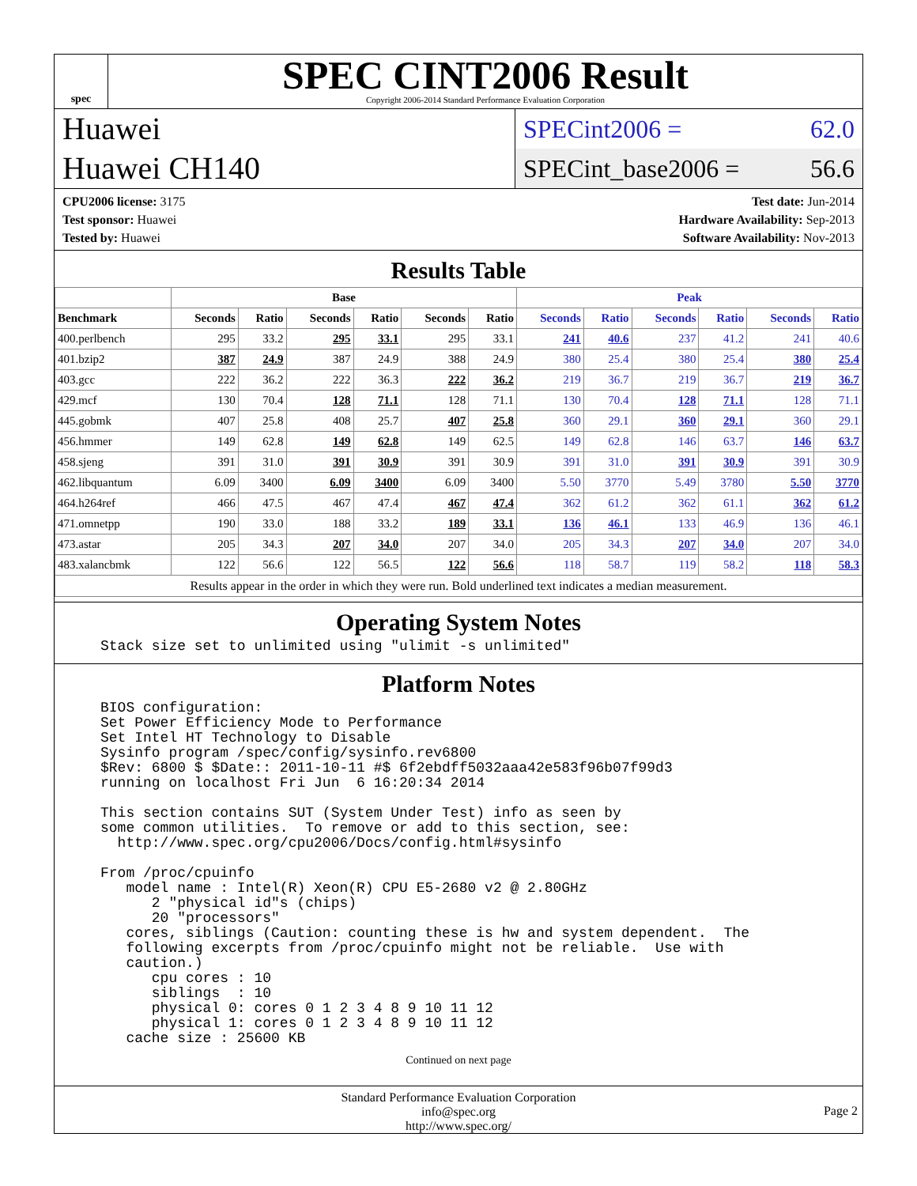spec
SPEC CINT2006 Result
Copyright 2006-2014 Standard Performance Evaluation Corporation
Huawei
Huawei CH140
SPECint2006 = 62.0
SPECint_base2006 = 56.6
CPU2006 license: 3175
Test sponsor: Huawei
Tested by: Huawei
Test date: Jun-2014
Hardware Availability: Sep-2013
Software Availability: Nov-2013
Results Table
| | Base | | | | | | Peak | | | | | |
| --- | --- | --- | --- | --- | --- | --- | --- | --- | --- | --- | --- | --- |
| Benchmark | Seconds | Ratio | Seconds | Ratio | Seconds | Ratio | Seconds | Ratio | Seconds | Ratio | Seconds | Ratio |
| 400.perlbench | 295 | 33.2 | 295 | 33.1 | 295 | 33.1 | 241 | 40.6 | 237 | 41.2 | 241 | 40.6 |
| 401.bzip2 | 387 | 24.9 | 387 | 24.9 | 388 | 24.9 | 380 | 25.4 | 380 | 25.4 | 380 | 25.4 |
| 403.gcc | 222 | 36.2 | 222 | 36.3 | 222 | 36.2 | 219 | 36.7 | 219 | 36.7 | 219 | 36.7 |
| 429.mcf | 130 | 70.4 | 128 | 71.1 | 128 | 71.1 | 130 | 70.4 | 128 | 71.1 | 128 | 71.1 |
| 445.gobmk | 407 | 25.8 | 408 | 25.7 | 407 | 25.8 | 360 | 29.1 | 360 | 29.1 | 360 | 29.1 |
| 456.hmmer | 149 | 62.8 | 149 | 62.8 | 149 | 62.5 | 149 | 62.8 | 146 | 63.7 | 146 | 63.7 |
| 458.sjeng | 391 | 31.0 | 391 | 30.9 | 391 | 30.9 | 391 | 31.0 | 391 | 30.9 | 391 | 30.9 |
| 462.libquantum | 6.09 | 3400 | 6.09 | 3400 | 6.09 | 3400 | 5.50 | 3770 | 5.49 | 3780 | 5.50 | 3770 |
| 464.h264ref | 466 | 47.5 | 467 | 47.4 | 467 | 47.4 | 362 | 61.2 | 362 | 61.1 | 362 | 61.2 |
| 471.omnetpp | 190 | 33.0 | 188 | 33.2 | 189 | 33.1 | 136 | 46.1 | 133 | 46.9 | 136 | 46.1 |
| 473.astar | 205 | 34.3 | 207 | 34.0 | 207 | 34.0 | 205 | 34.3 | 207 | 34.0 | 207 | 34.0 |
| 483.xalancbmk | 122 | 56.6 | 122 | 56.5 | 122 | 56.6 | 118 | 58.7 | 119 | 58.2 | 118 | 58.3 |
| Results appear in the order in which they were run. Bold underlined text indicates a median measurement. | | | | | | | | | | | | |
Operating System Notes
Stack size set to unlimited using "ulimit -s unlimited"
Platform Notes
BIOS configuration:
Set Power Efficiency Mode to Performance
Set Intel HT Technology to Disable
Sysinfo program /spec/config/sysinfo.rev6800
$Rev: 6800 $ $Date:: 2011-10-11 #$ 6f2ebdff5032aaa42e583f96b07f99d3
running on localhost Fri Jun  6 16:20:34 2014

This section contains SUT (System Under Test) info as seen by
some common utilities.  To remove or add to this section, see:
  http://www.spec.org/cpu2006/Docs/config.html#sysinfo

From /proc/cpuinfo
   model name : Intel(R) Xeon(R) CPU E5-2680 v2 @ 2.80GHz
      2 "physical id"s (chips)
      20 "processors"
   cores, siblings (Caution: counting these is hw and system dependent.  The
   following excerpts from /proc/cpuinfo might not be reliable.  Use with
   caution.)
      cpu cores : 10
      siblings  : 10
      physical 0: cores 0 1 2 3 4 8 9 10 11 12
      physical 1: cores 0 1 2 3 4 8 9 10 11 12
   cache size : 25600 KB
Continued on next page
Standard Performance Evaluation Corporation
info@spec.org
http://www.spec.org/
Page 2